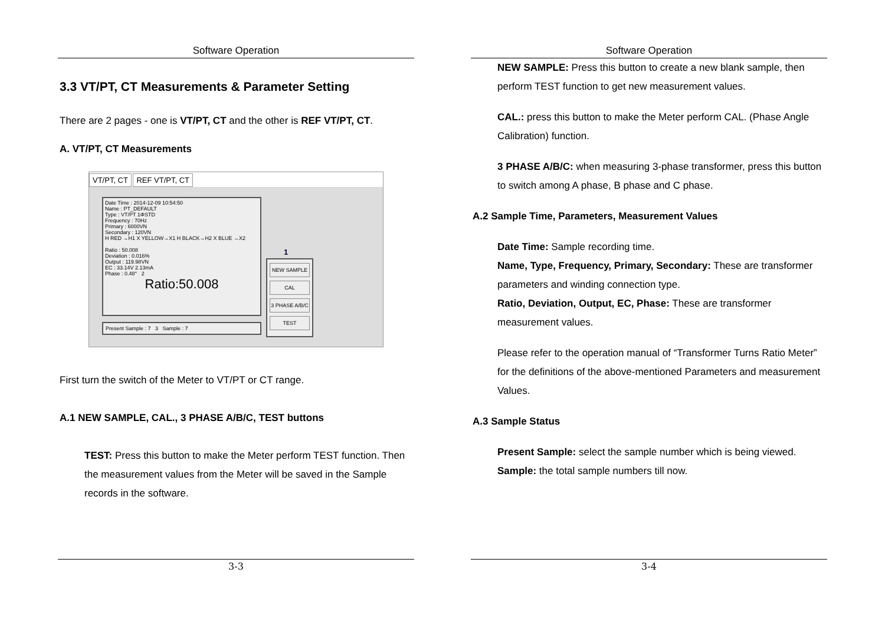Software Operation
3.3 VT/PT, CT Measurements & Parameter Setting
There are 2 pages - one is VT/PT, CT and the other is REF VT/PT, CT.
A. VT/PT, CT Measurements
VT/PT, CT REF VT/PT, CT
Date Time : 2014-12-09 10:54:50
Name : PT_DEFAULT
Type : VT/PT 1ΦSTD
Frequency : 70Hz
Primary : 6000VN
Secondary : 120VN
H RED →H1 X YELLOW→X1 H BLACK→H2 X BLUE →X2
Ratio : 50.008
Deviation : 0.016%
Output : 119.98VN
EC : 33.14V 2.13mA
Phase : 0.48° 2
Ratio:50.008
Present Sample : 7 3 Sample : 7
1
NEW SAMPLE
CAL
3 PHASE A/B/C
TEST
First turn the switch of the Meter to VT/PT or CT range.
A.1 NEW SAMPLE, CAL., 3 PHASE A/B/C, TEST buttons
TEST: Press this button to make the Meter perform TEST function. Then the measurement values from the Meter will be saved in the Sample records in the software.
3-3
Software Operation
NEW SAMPLE: Press this button to create a new blank sample, then perform TEST function to get new measurement values.
CAL.: press this button to make the Meter perform CAL. (Phase Angle Calibration) function.
3 PHASE A/B/C: when measuring 3-phase transformer, press this button to switch among A phase, B phase and C phase.
A.2 Sample Time, Parameters, Measurement Values
Date Time: Sample recording time.
Name, Type, Frequency, Primary, Secondary: These are transformer parameters and winding connection type.
Ratio, Deviation, Output, EC, Phase: These are transformer measurement values.
Please refer to the operation manual of “Transformer Turns Ratio Meter” for the definitions of the above-mentioned Parameters and measurement Values.
A.3 Sample Status
Present Sample: select the sample number which is being viewed.
Sample: the total sample numbers till now.
3-4